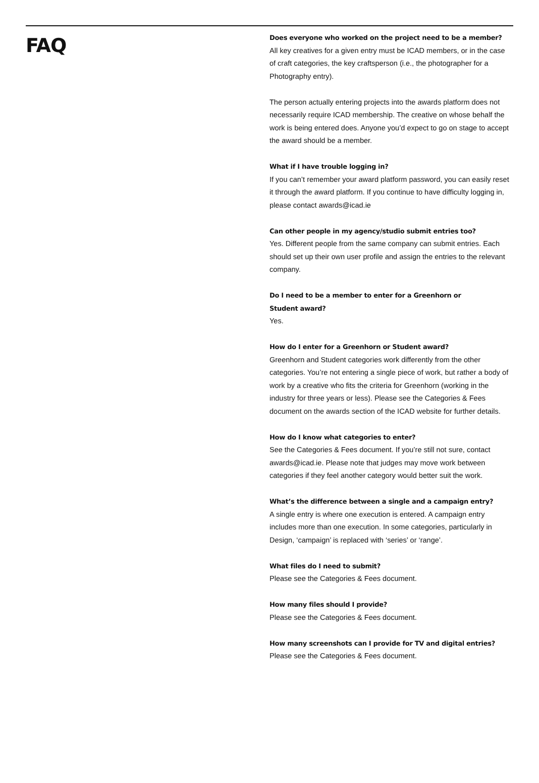FAQ
Does everyone who worked on the project need to be a member?
All key creatives for a given entry must be ICAD members, or in the case of craft categories, the key craftsperson (i.e., the photographer for a Photography entry).
The person actually entering projects into the awards platform does not necessarily require ICAD membership. The creative on whose behalf the work is being entered does. Anyone you’d expect to go on stage to accept the award should be a member.
What if I have trouble logging in?
If you can’t remember your award platform password, you can easily reset it through the award platform. If you continue to have difficulty logging in, please contact awards@icad.ie
Can other people in my agency/studio submit entries too?
Yes. Different people from the same company can submit entries. Each should set up their own user profile and assign the entries to the relevant company.
Do I need to be a member to enter for a Greenhorn or
Student award?
Yes.
How do I enter for a Greenhorn or Student award?
Greenhorn and Student categories work differently from the other categories. You’re not entering a single piece of work, but rather a body of work by a creative who fits the criteria for Greenhorn (working in the industry for three years or less). Please see the Categories & Fees document on the awards section of the ICAD website for further details.
How do I know what categories to enter?
See the Categories & Fees document. If you’re still not sure, contact awards@icad.ie. Please note that judges may move work between categories if they feel another category would better suit the work.
What’s the difference between a single and a campaign entry?
A single entry is where one execution is entered. A campaign entry includes more than one execution. In some categories, particularly in Design, ‘campaign’ is replaced with ‘series’ or ‘range’.
What files do I need to submit?
Please see the Categories & Fees document.
How many files should I provide?
Please see the Categories & Fees document.
How many screenshots can I provide for TV and digital entries?
Please see the Categories & Fees document.